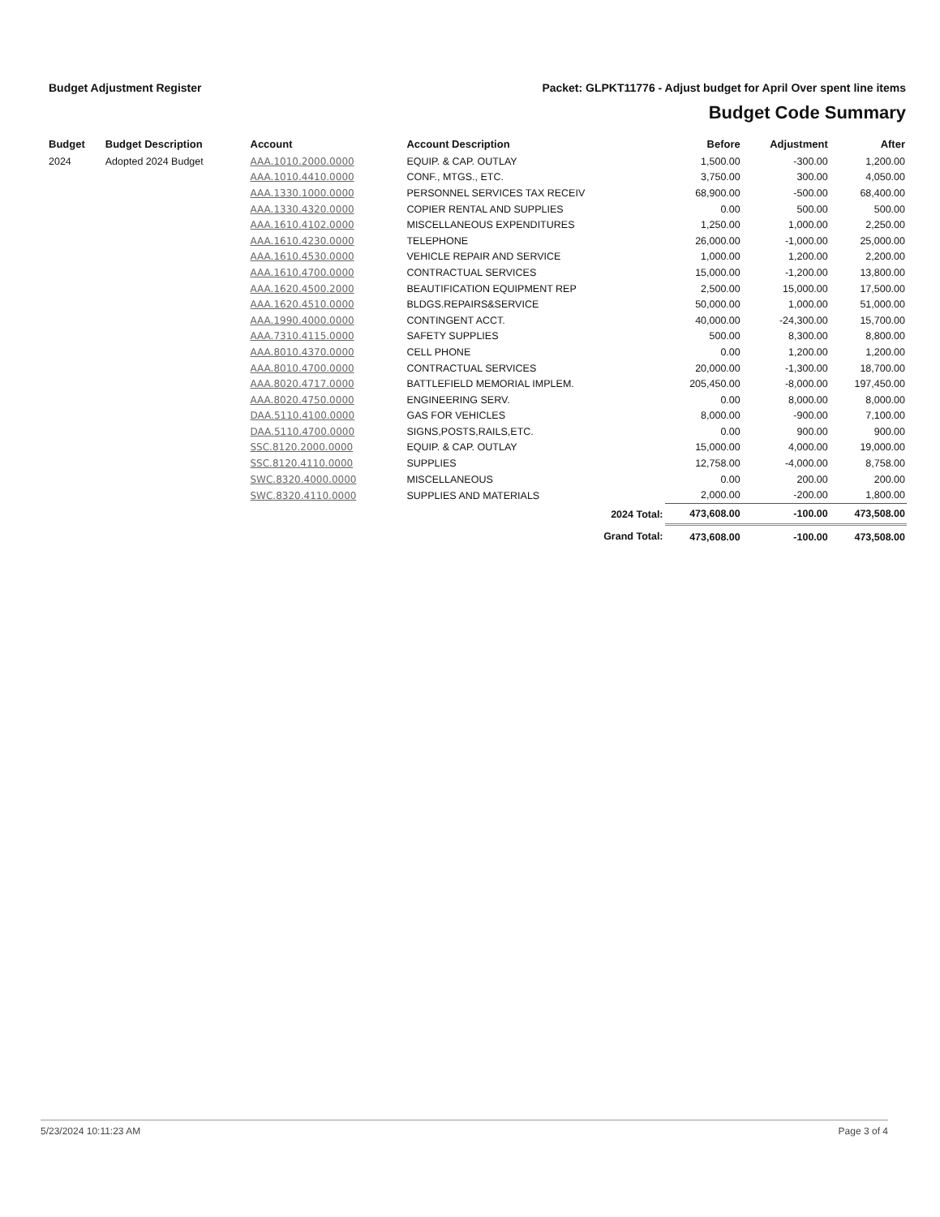Budget Adjustment Register Packet: GLPKT11776 - Adjust budget for April Over spent line items
Budget Code Summary
| Budget | Budget Description | Account | Account Description | Before | Adjustment | After |
| --- | --- | --- | --- | --- | --- | --- |
| 2024 | Adopted 2024 Budget | AAA.1010.2000.0000 | EQUIP. & CAP. OUTLAY | 1,500.00 | -300.00 | 1,200.00 |
| | | AAA.1010.4410.0000 | CONF., MTGS., ETC. | 3,750.00 | 300.00 | 4,050.00 |
| | | AAA.1330.1000.0000 | PERSONNEL SERVICES TAX RECEIV | 68,900.00 | -500.00 | 68,400.00 |
| | | AAA.1330.4320.0000 | COPIER RENTAL AND SUPPLIES | 0.00 | 500.00 | 500.00 |
| | | AAA.1610.4102.0000 | MISCELLANEOUS EXPENDITURES | 1,250.00 | 1,000.00 | 2,250.00 |
| | | AAA.1610.4230.0000 | TELEPHONE | 26,000.00 | -1,000.00 | 25,000.00 |
| | | AAA.1610.4530.0000 | VEHICLE REPAIR AND SERVICE | 1,000.00 | 1,200.00 | 2,200.00 |
| | | AAA.1610.4700.0000 | CONTRACTUAL SERVICES | 15,000.00 | -1,200.00 | 13,800.00 |
| | | AAA.1620.4500.2000 | BEAUTIFICATION EQUIPMENT REP | 2,500.00 | 15,000.00 | 17,500.00 |
| | | AAA.1620.4510.0000 | BLDGS.REPAIRS&SERVICE | 50,000.00 | 1,000.00 | 51,000.00 |
| | | AAA.1990.4000.0000 | CONTINGENT ACCT. | 40,000.00 | -24,300.00 | 15,700.00 |
| | | AAA.7310.4115.0000 | SAFETY SUPPLIES | 500.00 | 8,300.00 | 8,800.00 |
| | | AAA.8010.4370.0000 | CELL PHONE | 0.00 | 1,200.00 | 1,200.00 |
| | | AAA.8010.4700.0000 | CONTRACTUAL SERVICES | 20,000.00 | -1,300.00 | 18,700.00 |
| | | AAA.8020.4717.0000 | BATTLEFIELD MEMORIAL IMPLEM. | 205,450.00 | -8,000.00 | 197,450.00 |
| | | AAA.8020.4750.0000 | ENGINEERING SERV. | 0.00 | 8,000.00 | 8,000.00 |
| | | DAA.5110.4100.0000 | GAS FOR VEHICLES | 8,000.00 | -900.00 | 7,100.00 |
| | | DAA.5110.4700.0000 | SIGNS,POSTS,RAILS,ETC. | 0.00 | 900.00 | 900.00 |
| | | SSC.8120.2000.0000 | EQUIP. & CAP. OUTLAY | 15,000.00 | 4,000.00 | 19,000.00 |
| | | SSC.8120.4110.0000 | SUPPLIES | 12,758.00 | -4,000.00 | 8,758.00 |
| | | SWC.8320.4000.0000 | MISCELLANEOUS | 0.00 | 200.00 | 200.00 |
| | | SWC.8320.4110.0000 | SUPPLIES AND MATERIALS | 2,000.00 | -200.00 | 1,800.00 |
| | | | 2024 Total: | 473,608.00 | -100.00 | 473,508.00 |
| | | | Grand Total: | 473,608.00 | -100.00 | 473,508.00 |
5/23/2024 10:11:23 AM Page 3 of 4